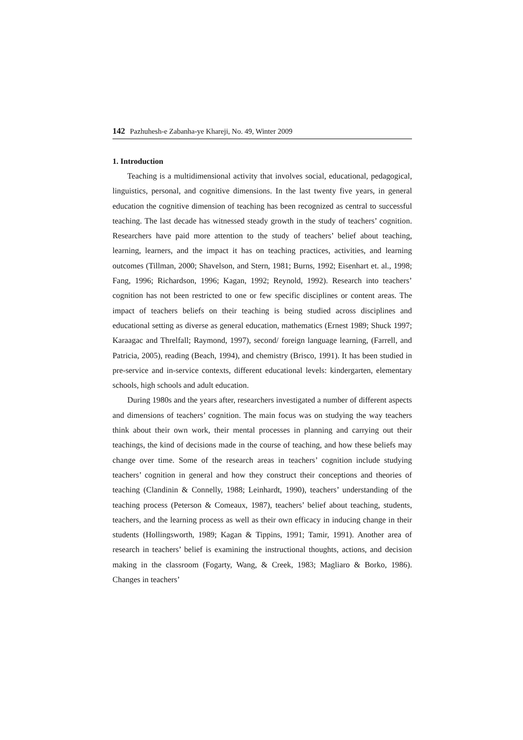142 Pazhuhesh-e Zabanha-ye Khareji, No. 49, Winter 2009
1. Introduction
Teaching is a multidimensional activity that involves social, educational, pedagogical, linguistics, personal, and cognitive dimensions. In the last twenty five years, in general education the cognitive dimension of teaching has been recognized as central to successful teaching. The last decade has witnessed steady growth in the study of teachers’ cognition. Researchers have paid more attention to the study of teachers’ belief about teaching, learning, learners, and the impact it has on teaching practices, activities, and learning outcomes (Tillman, 2000; Shavelson, and Stern, 1981; Burns, 1992; Eisenhart et. al., 1998; Fang, 1996; Richardson, 1996; Kagan, 1992; Reynold, 1992). Research into teachers’ cognition has not been restricted to one or few specific disciplines or content areas. The impact of teachers beliefs on their teaching is being studied across disciplines and educational setting as diverse as general education, mathematics (Ernest 1989; Shuck 1997; Karaagac and Threlfall; Raymond, 1997), second/ foreign language learning, (Farrell, and Patricia, 2005), reading (Beach, 1994), and chemistry (Brisco, 1991). It has been studied in pre-service and in-service contexts, different educational levels: kindergarten, elementary schools, high schools and adult education.
During 1980s and the years after, researchers investigated a number of different aspects and dimensions of teachers’ cognition. The main focus was on studying the way teachers think about their own work, their mental processes in planning and carrying out their teachings, the kind of decisions made in the course of teaching, and how these beliefs may change over time. Some of the research areas in teachers’ cognition include studying teachers’ cognition in general and how they construct their conceptions and theories of teaching (Clandinin & Connelly, 1988; Leinhardt, 1990), teachers’ understanding of the teaching process (Peterson & Comeaux, 1987), teachers’ belief about teaching, students, teachers, and the learning process as well as their own efficacy in inducing change in their students (Hollingsworth, 1989; Kagan & Tippins, 1991; Tamir, 1991). Another area of research in teachers’ belief is examining the instructional thoughts, actions, and decision making in the classroom (Fogarty, Wang, & Creek, 1983; Magliaro & Borko, 1986). Changes in teachers’